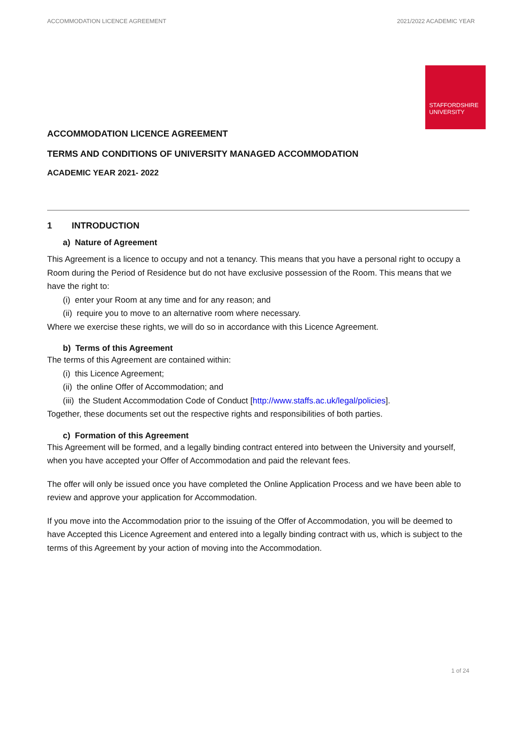ACCOMMODATION LICENCE AGREEMENT 2021/2022 ACADEMIC YEAR
STAFFORDSHIRE
UNIVERSITY
ACCOMMODATION LICENCE AGREEMENT
TERMS AND CONDITIONS OF UNIVERSITY MANAGED ACCOMMODATION
ACADEMIC YEAR 2021- 2022
1 INTRODUCTION
a) Nature of Agreement
This Agreement is a licence to occupy and not a tenancy. This means that you have a personal right to occupy a Room during the Period of Residence but do not have exclusive possession of the Room. This means that we have the right to:
(i) enter your Room at any time and for any reason; and
(ii) require you to move to an alternative room where necessary.
Where we exercise these rights, we will do so in accordance with this Licence Agreement.
b) Terms of this Agreement
The terms of this Agreement are contained within:
(i) this Licence Agreement;
(ii) the online Offer of Accommodation; and
(iii) the Student Accommodation Code of Conduct [http://www.staffs.ac.uk/legal/policies].
Together, these documents set out the respective rights and responsibilities of both parties.
c) Formation of this Agreement
This Agreement will be formed, and a legally binding contract entered into between the University and yourself, when you have accepted your Offer of Accommodation and paid the relevant fees.
The offer will only be issued once you have completed the Online Application Process and we have been able to review and approve your application for Accommodation.
If you move into the Accommodation prior to the issuing of the Offer of Accommodation, you will be deemed to have Accepted this Licence Agreement and entered into a legally binding contract with us, which is subject to the terms of this Agreement by your action of moving into the Accommodation.
1 of 24